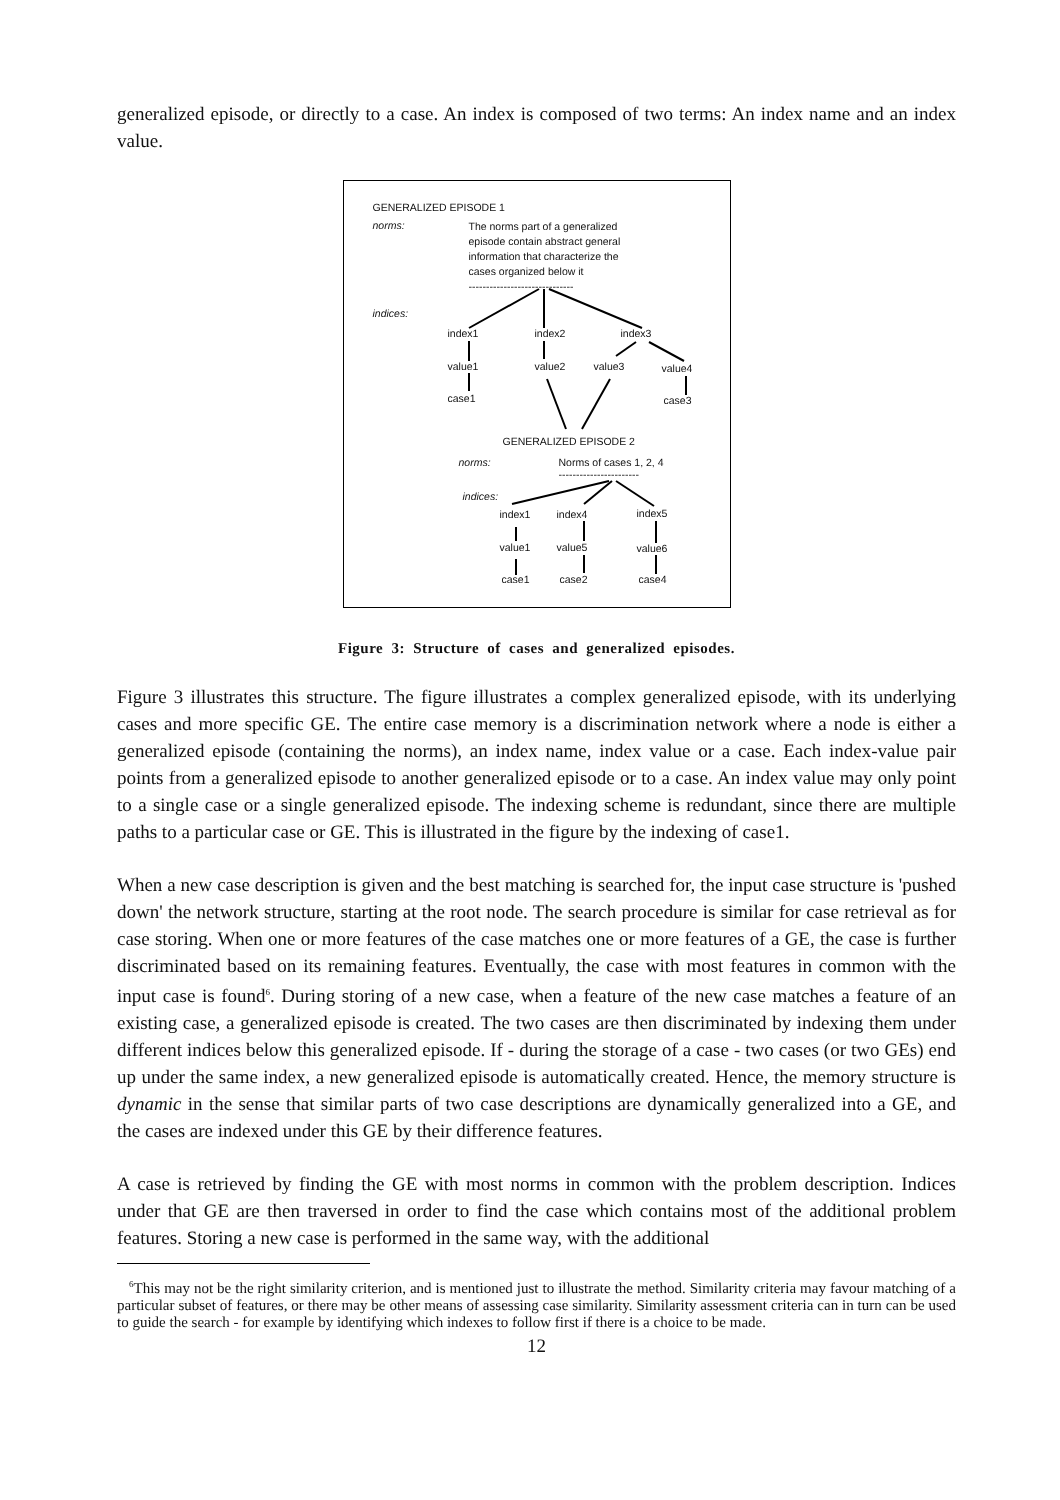generalized episode, or directly to a case. An index is composed of two terms: An index name and an index value.
GENERALIZED EPISODE 1
norms:
The norms part of a generalized
episode contain abstract general
information that characterize the
cases organized below it
------------------------------
indices:
index1 index2 index3
value1 value2 value3 value4
case1 case3
GENERALIZED EPISODE 2
norms:
Norms of cases 1, 2, 4
-----------------------
indices:
index1 index4 index5
value1 value5 value6
case1 case2 case4
Figure 3: Structure of cases and generalized episodes.
Figure 3 illustrates this structure. The figure illustrates a complex generalized episode, with its underlying cases and more specific GE. The entire case memory is a discrimination network where a node is either a generalized episode (containing the norms), an index name, index value or a case. Each index-value pair points from a generalized episode to another generalized episode or to a case. An index value may only point to a single case or a single generalized episode. The indexing scheme is redundant, since there are multiple paths to a particular case or GE. This is illustrated in the figure by the indexing of case1.
When a new case description is given and the best matching is searched for, the input case structure is 'pushed down' the network structure, starting at the root node. The search procedure is similar for case retrieval as for case storing. When one or more features of the case matches one or more features of a GE, the case is further discriminated based on its remaining features. Eventually, the case with most features in common with the input case is found<sup>6</sup>. During storing of a new case, when a feature of the new case matches a feature of an existing case, a generalized episode is created. The two cases are then discriminated by indexing them under different indices below this generalized episode. If - during the storage of a case - two cases (or two GEs) end up under the same index, a new generalized episode is automatically created. Hence, the memory structure is dynamic in the sense that similar parts of two case descriptions are dynamically generalized into a GE, and the cases are indexed under this GE by their difference features.
A case is retrieved by finding the GE with most norms in common with the problem description. Indices under that GE are then traversed in order to find the case which contains most of the additional problem features. Storing a new case is performed in the same way, with the additional
<sup>6</sup> This may not be the right similarity criterion, and is mentioned just to illustrate the method. Similarity criteria may favour matching of a particular subset of features, or there may be other means of assessing case similarity. Similarity assessment criteria can in turn can be used to guide the search - for example by identifying which indexes to follow first if there is a choice to be made.
12